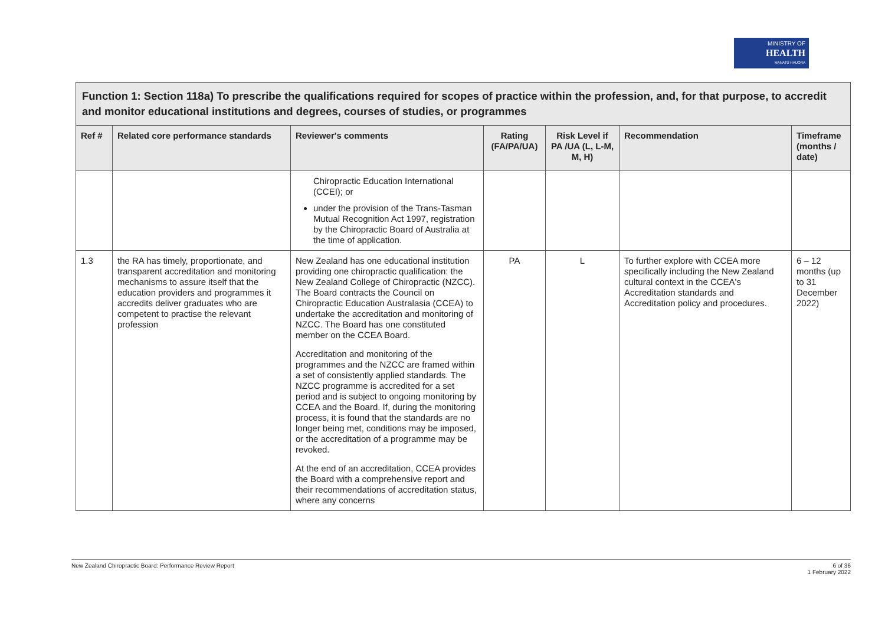MINISTRY OF
HEALTH
MANATŪ HAUORA
| Function 1: Section 118a) To prescribe the qualifications required for scopes of practice within the profession, and, for that purpose, to accredit and monitor educational institutions and degrees, courses of studies, or programmes | | | | | | |
| --- | --- | --- | --- | --- | --- | --- |
| Ref # | Related core performance standards | Reviewer's comments | Rating (FA/PA/UA) | Risk Level if PA /UA (L, L-M, M, H) | Recommendation | Timeframe (months / date) |
| | | Chiropractic Education International (CCEI); or under the provision of the Trans-Tasman Mutual Recognition Act 1997, registration by the Chiropractic Board of Australia at the time of application. | | | | |
| 1.3 | the RA has timely, proportionate, and transparent accreditation and monitoring mechanisms to assure itself that the education providers and programmes it accredits deliver graduates who are competent to practise the relevant profession | New Zealand has one educational institution providing one chiropractic qualification: the New Zealand College of Chiropractic (NZCC). The Board contracts the Council on Chiropractic Education Australasia (CCEA) to undertake the accreditation and monitoring of NZCC. The Board has one constituted member on the CCEA Board. Accreditation and monitoring of the programmes and the NZCC are framed within a set of consistently applied standards. The NZCC programme is accredited for a set period and is subject to ongoing monitoring by CCEA and the Board. If, during the monitoring process, it is found that the standards are no longer being met, conditions may be imposed, or the accreditation of a programme may be revoked. At the end of an accreditation, CCEA provides the Board with a comprehensive report and their recommendations of accreditation status, where any concerns | PA | L | To further explore with CCEA more specifically including the New Zealand cultural context in the CCEA's Accreditation standards and Accreditation policy and procedures. | 6 – 12 months (up to 31 December 2022) |
New Zealand Chiropractic Board: Performance Review Report
6 of 36
1 February 2022